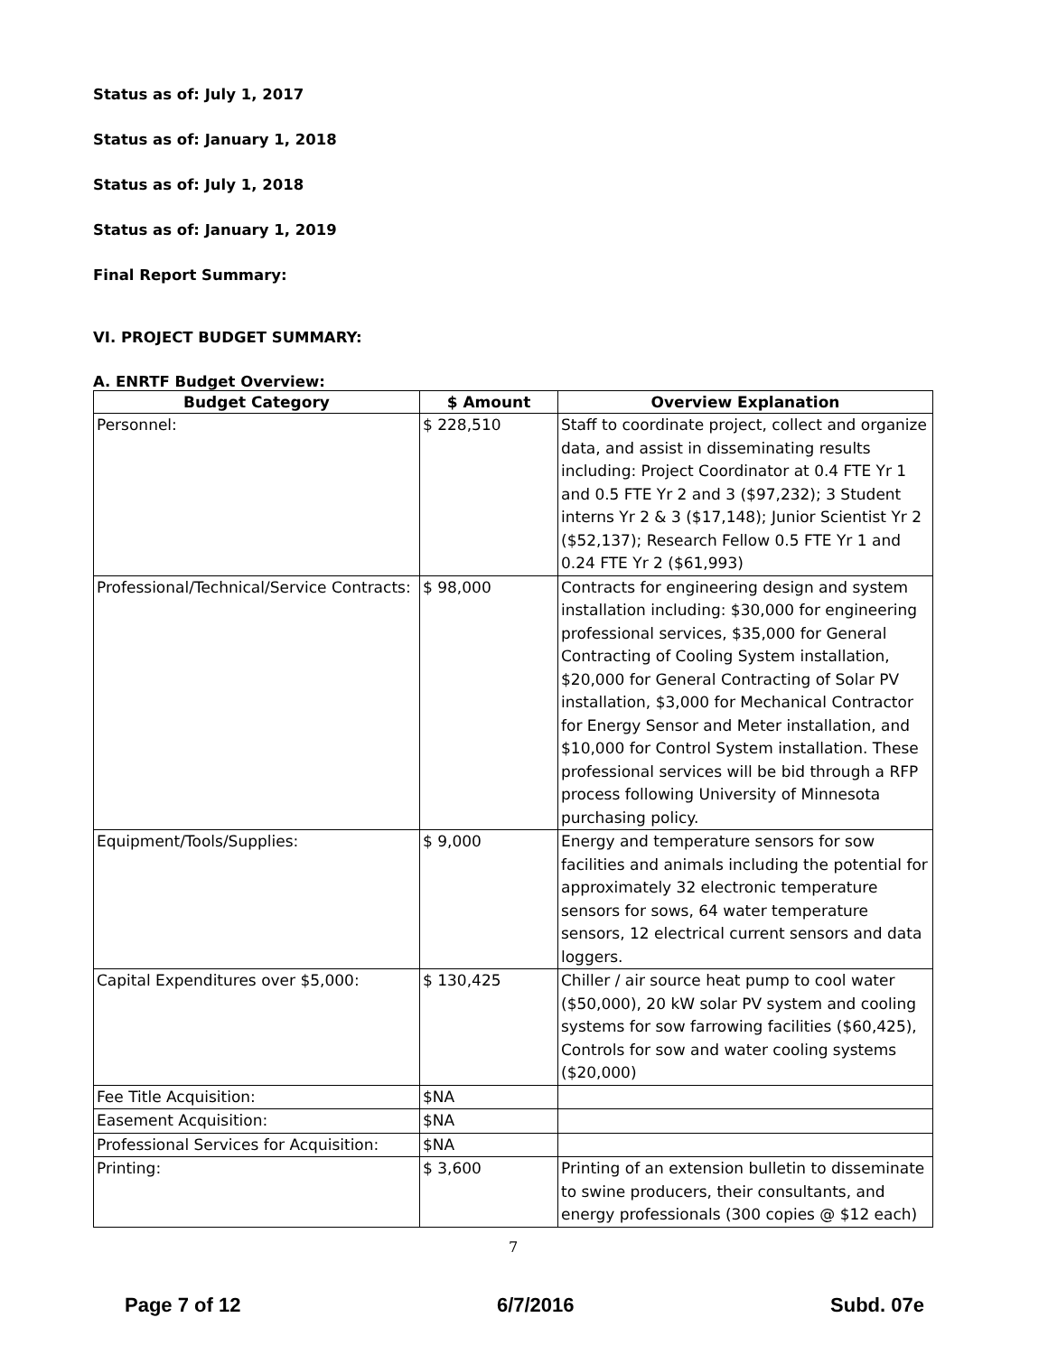Status as of: July 1, 2017
Status as of: January 1, 2018
Status as of: July 1, 2018
Status as of: January 1, 2019
Final Report Summary:
VI. PROJECT BUDGET SUMMARY:
A. ENRTF Budget Overview:
| Budget Category | $ Amount | Overview Explanation |
| --- | --- | --- |
| Personnel: | $ 228,510 | Staff to coordinate project, collect and organize data, and assist in disseminating results including: Project Coordinator at 0.4 FTE Yr 1 and 0.5 FTE Yr 2 and 3 ($97,232); 3 Student interns Yr 2 & 3 ($17,148); Junior Scientist Yr 2 ($52,137); Research Fellow 0.5 FTE Yr 1 and 0.24 FTE Yr 2 ($61,993) |
| Professional/Technical/Service Contracts: | $ 98,000 | Contracts for engineering design and system installation including: $30,000 for engineering professional services, $35,000 for General Contracting of Cooling System installation, $20,000 for General Contracting of Solar PV installation, $3,000 for Mechanical Contractor for Energy Sensor and Meter installation, and $10,000 for Control System installation. These professional services will be bid through a RFP process following University of Minnesota purchasing policy. |
| Equipment/Tools/Supplies: | $ 9,000 | Energy and temperature sensors for sow facilities and animals including the potential for approximately 32 electronic temperature sensors for sows, 64 water temperature sensors, 12 electrical current sensors and data loggers. |
| Capital Expenditures over $5,000: | $ 130,425 | Chiller / air source heat pump to cool water ($50,000), 20 kW solar PV system and cooling systems for sow farrowing facilities ($60,425), Controls for sow and water cooling systems ($20,000) |
| Fee Title Acquisition: | $NA | |
| Easement Acquisition: | $NA | |
| Professional Services for Acquisition: | $NA | |
| Printing: | $ 3,600 | Printing of an extension bulletin to disseminate to swine producers, their consultants, and energy professionals (300 copies @ $12 each) |
7
Page 7 of 12 6/7/2016 Subd. 07e